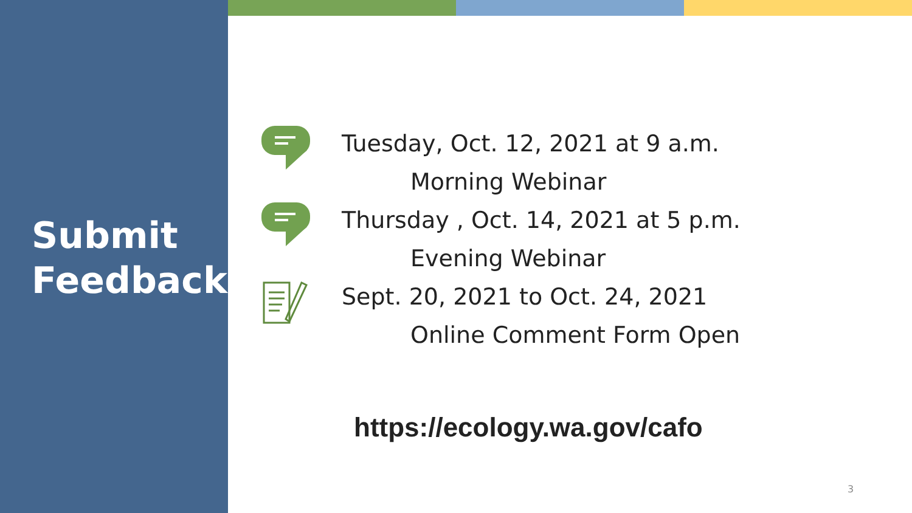Submit
Feedback
Tuesday, Oct. 12, 2021 at 9 a.m.
Morning Webinar
Thursday , Oct. 14, 2021 at 5 p.m.
Evening Webinar
Sept. 20, 2021 to Oct. 24, 2021
Online Comment Form Open
https://ecology.wa.gov/cafo
3